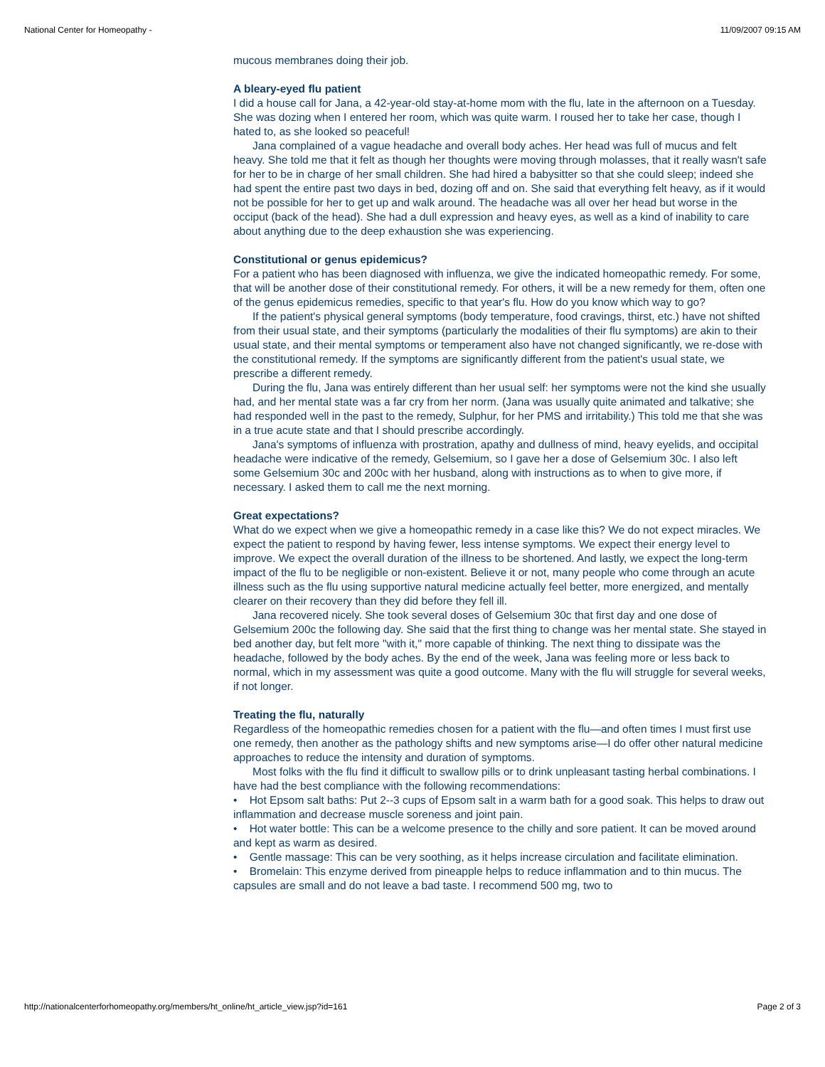National Center for Homeopathy - 11/09/2007 09:15 AM
mucous membranes doing their job.
A bleary-eyed flu patient
I did a house call for Jana, a 42-year-old stay-at-home mom with the flu, late in the afternoon on a Tuesday. She was dozing when I entered her room, which was quite warm. I roused her to take her case, though I hated to, as she looked so peaceful!
Jana complained of a vague headache and overall body aches. Her head was full of mucus and felt heavy. She told me that it felt as though her thoughts were moving through molasses, that it really wasn't safe for her to be in charge of her small children. She had hired a babysitter so that she could sleep; indeed she had spent the entire past two days in bed, dozing off and on. She said that everything felt heavy, as if it would not be possible for her to get up and walk around. The headache was all over her head but worse in the occiput (back of the head). She had a dull expression and heavy eyes, as well as a kind of inability to care about anything due to the deep exhaustion she was experiencing.
Constitutional or genus epidemicus?
For a patient who has been diagnosed with influenza, we give the indicated homeopathic remedy. For some, that will be another dose of their constitutional remedy. For others, it will be a new remedy for them, often one of the genus epidemicus remedies, specific to that year's flu. How do you know which way to go?
If the patient's physical general symptoms (body temperature, food cravings, thirst, etc.) have not shifted from their usual state, and their symptoms (particularly the modalities of their flu symptoms) are akin to their usual state, and their mental symptoms or temperament also have not changed significantly, we re-dose with the constitutional remedy. If the symptoms are significantly different from the patient's usual state, we prescribe a different remedy.
During the flu, Jana was entirely different than her usual self: her symptoms were not the kind she usually had, and her mental state was a far cry from her norm. (Jana was usually quite animated and talkative; she had responded well in the past to the remedy, Sulphur, for her PMS and irritability.) This told me that she was in a true acute state and that I should prescribe accordingly.
Jana's symptoms of influenza with prostration, apathy and dullness of mind, heavy eyelids, and occipital headache were indicative of the remedy, Gelsemium, so I gave her a dose of Gelsemium 30c. I also left some Gelsemium 30c and 200c with her husband, along with instructions as to when to give more, if necessary. I asked them to call me the next morning.
Great expectations?
What do we expect when we give a homeopathic remedy in a case like this? We do not expect miracles. We expect the patient to respond by having fewer, less intense symptoms. We expect their energy level to improve. We expect the overall duration of the illness to be shortened. And lastly, we expect the long-term impact of the flu to be negligible or non-existent. Believe it or not, many people who come through an acute illness such as the flu using supportive natural medicine actually feel better, more energized, and mentally clearer on their recovery than they did before they fell ill.
Jana recovered nicely. She took several doses of Gelsemium 30c that first day and one dose of Gelsemium 200c the following day. She said that the first thing to change was her mental state. She stayed in bed another day, but felt more "with it," more capable of thinking. The next thing to dissipate was the headache, followed by the body aches. By the end of the week, Jana was feeling more or less back to normal, which in my assessment was quite a good outcome. Many with the flu will struggle for several weeks, if not longer.
Treating the flu, naturally
Regardless of the homeopathic remedies chosen for a patient with the flu—and often times I must first use one remedy, then another as the pathology shifts and new symptoms arise—I do offer other natural medicine approaches to reduce the intensity and duration of symptoms.
Most folks with the flu find it difficult to swallow pills or to drink unpleasant tasting herbal combinations. I have had the best compliance with the following recommendations:
• Hot Epsom salt baths: Put 2--3 cups of Epsom salt in a warm bath for a good soak. This helps to draw out inflammation and decrease muscle soreness and joint pain.
• Hot water bottle: This can be a welcome presence to the chilly and sore patient. It can be moved around and kept as warm as desired.
• Gentle massage: This can be very soothing, as it helps increase circulation and facilitate elimination.
• Bromelain: This enzyme derived from pineapple helps to reduce inflammation and to thin mucus. The capsules are small and do not leave a bad taste. I recommend 500 mg, two to
http://nationalcenterforhomeopathy.org/members/ht_online/ht_article_view.jsp?id=161 Page 2 of 3